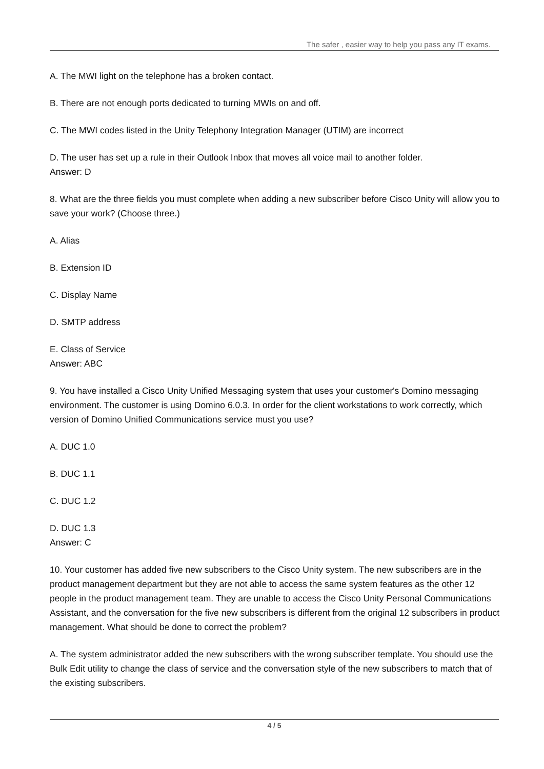The safer , easier way to help you pass any IT exams.
A. The MWI light on the telephone has a broken contact.
B. There are not enough ports dedicated to turning MWIs on and off.
C. The MWI codes listed in the Unity Telephony Integration Manager (UTIM) are incorrect
D. The user has set up a rule in their Outlook Inbox that moves all voice mail to another folder.
Answer: D
8. What are the three fields you must complete when adding a new subscriber before Cisco Unity will allow you to save your work? (Choose three.)
A. Alias
B. Extension ID
C. Display Name
D. SMTP address
E. Class of Service
Answer: ABC
9. You have installed a Cisco Unity Unified Messaging system that uses your customer's Domino messaging environment. The customer is using Domino 6.0.3. In order for the client workstations to work correctly, which version of Domino Unified Communications service must you use?
A. DUC 1.0
B. DUC 1.1
C. DUC 1.2
D. DUC 1.3
Answer: C
10. Your customer has added five new subscribers to the Cisco Unity system. The new subscribers are in the product management department but they are not able to access the same system features as the other 12 people in the product management team. They are unable to access the Cisco Unity Personal Communications Assistant, and the conversation for the five new subscribers is different from the original 12 subscribers in product management. What should be done to correct the problem?
A. The system administrator added the new subscribers with the wrong subscriber template. You should use the Bulk Edit utility to change the class of service and the conversation style of the new subscribers to match that of the existing subscribers.
4 / 5